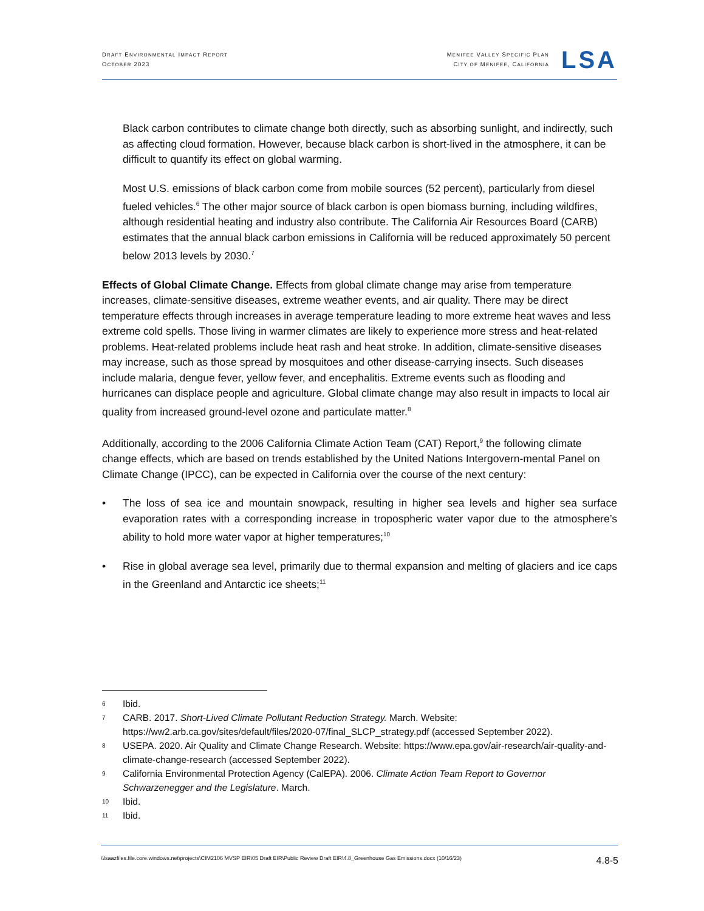DRAFT ENVIRONMENTAL IMPACT REPORT
OCTOBER 2023
MENIFEE VALLEY SPECIFIC PLAN
CITY OF MENIFEE, CALIFORNIA
LSA
Black carbon contributes to climate change both directly, such as absorbing sunlight, and indirectly, such as affecting cloud formation. However, because black carbon is short-lived in the atmosphere, it can be difficult to quantify its effect on global warming.
Most U.S. emissions of black carbon come from mobile sources (52 percent), particularly from diesel fueled vehicles.<sup>6</sup> The other major source of black carbon is open biomass burning, including wildfires, although residential heating and industry also contribute. The California Air Resources Board (CARB) estimates that the annual black carbon emissions in California will be reduced approximately 50 percent below 2013 levels by 2030.<sup>7</sup>
Effects of Global Climate Change. Effects from global climate change may arise from temperature increases, climate-sensitive diseases, extreme weather events, and air quality. There may be direct temperature effects through increases in average temperature leading to more extreme heat waves and less extreme cold spells. Those living in warmer climates are likely to experience more stress and heat-related problems. Heat-related problems include heat rash and heat stroke. In addition, climate-sensitive diseases may increase, such as those spread by mosquitoes and other disease-carrying insects. Such diseases include malaria, dengue fever, yellow fever, and encephalitis. Extreme events such as flooding and hurricanes can displace people and agriculture. Global climate change may also result in impacts to local air quality from increased ground-level ozone and particulate matter.<sup>8</sup>
Additionally, according to the 2006 California Climate Action Team (CAT) Report,<sup>9</sup> the following climate change effects, which are based on trends established by the United Nations Intergovern-mental Panel on Climate Change (IPCC), can be expected in California over the course of the next century:
• The loss of sea ice and mountain snowpack, resulting in higher sea levels and higher sea surface evaporation rates with a corresponding increase in tropospheric water vapor due to the atmosphere’s ability to hold more water vapor at higher temperatures;<sup>10</sup>
• Rise in global average sea level, primarily due to thermal expansion and melting of glaciers and ice caps in the Greenland and Antarctic ice sheets;<sup>11</sup>
6 Ibid.
7 CARB. 2017. Short-Lived Climate Pollutant Reduction Strategy. March. Website: https://ww2.arb.ca.gov/sites/default/files/2020-07/final_SLCP_strategy.pdf (accessed September 2022).
8 USEPA. 2020. Air Quality and Climate Change Research. Website: https://www.epa.gov/air-research/air-quality-and-climate-change-research (accessed September 2022).
9 California Environmental Protection Agency (CalEPA). 2006. Climate Action Team Report to Governor Schwarzenegger and the Legislature. March.
10 Ibid.
11 Ibid.
\\lsaazfiles.file.core.windows.net\projects\CIM2106 MVSP EIR\05 Draft EIR\Public Review Draft EIR\4.8_Greenhouse Gas Emissions.docx (10/16/23) 4.8-5